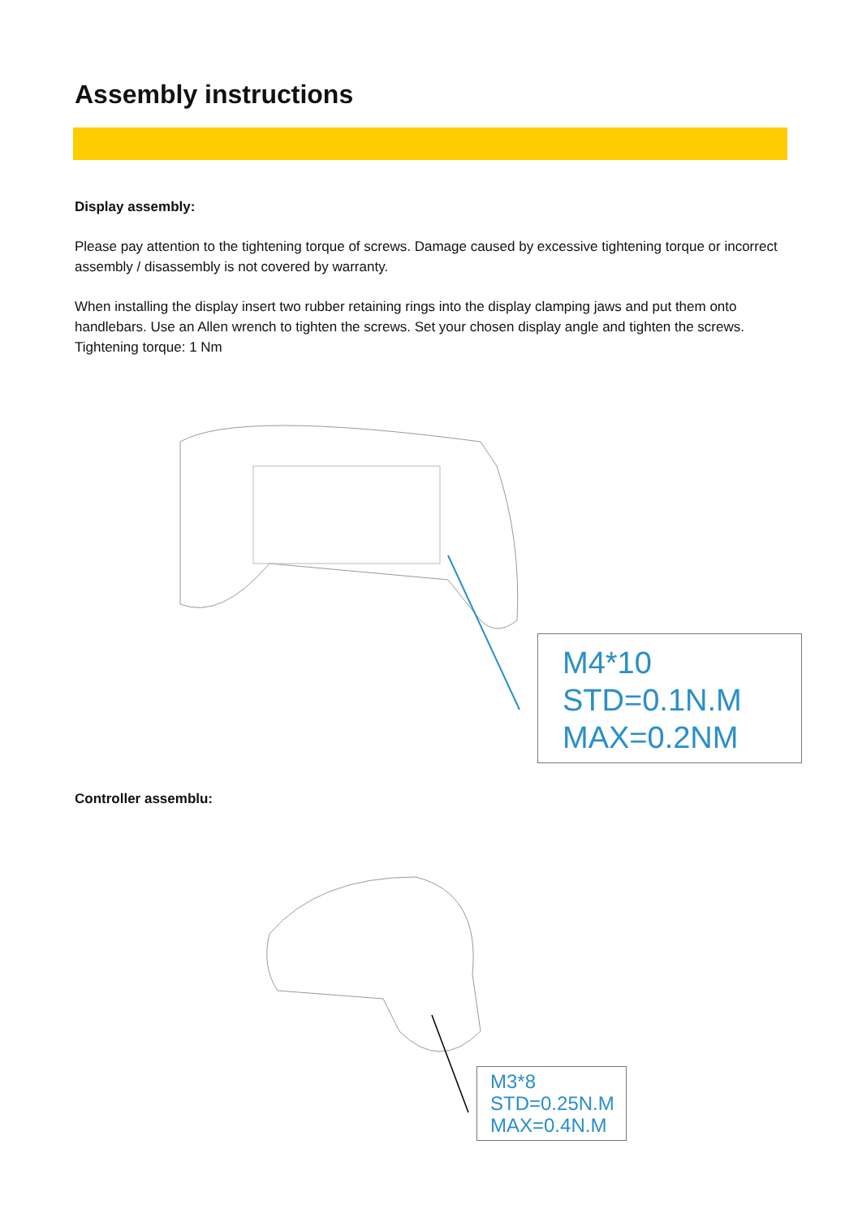Assembly instructions
Display assembly:
Please pay attention to the tightening torque of screws. Damage caused by excessive tightening torque or incorrect assembly / disassembly is not covered by warranty.
When installing the display insert two rubber retaining rings into the display clamping jaws and put them onto handlebars. Use an Allen wrench to tighten the screws. Set your chosen display angle and tighten the screws. Tightening torque: 1 Nm
M4*10
STD=0.1N.M
MAX=0.2NM
Controller assemblu:
M3*8
STD=0.25N.M
MAX=0.4N.M